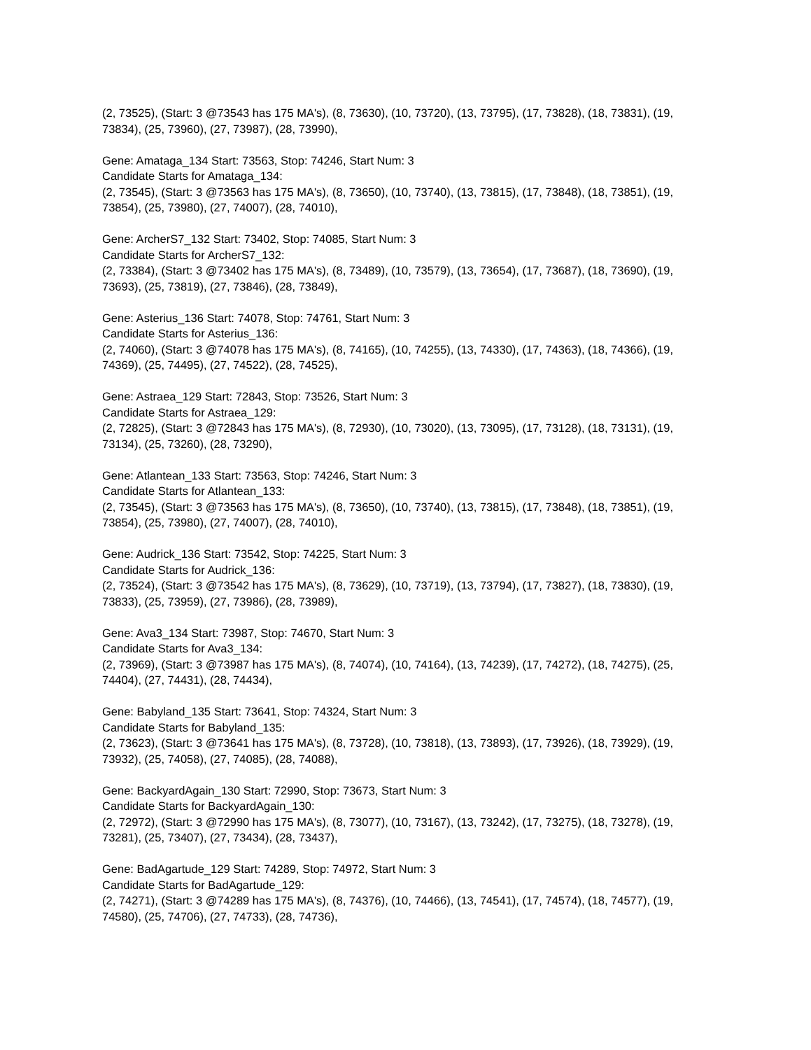(2, 73525), (Start: 3 @73543 has 175 MA's), (8, 73630), (10, 73720), (13, 73795), (17, 73828), (18, 73831), (19, 73834), (25, 73960), (27, 73987), (28, 73990),
Gene: Amataga_134 Start: 73563, Stop: 74246, Start Num: 3
Candidate Starts for Amataga_134:
(2, 73545), (Start: 3 @73563 has 175 MA's), (8, 73650), (10, 73740), (13, 73815), (17, 73848), (18, 73851), (19, 73854), (25, 73980), (27, 74007), (28, 74010),
Gene: ArcherS7_132 Start: 73402, Stop: 74085, Start Num: 3
Candidate Starts for ArcherS7_132:
(2, 73384), (Start: 3 @73402 has 175 MA's), (8, 73489), (10, 73579), (13, 73654), (17, 73687), (18, 73690), (19, 73693), (25, 73819), (27, 73846), (28, 73849),
Gene: Asterius_136 Start: 74078, Stop: 74761, Start Num: 3
Candidate Starts for Asterius_136:
(2, 74060), (Start: 3 @74078 has 175 MA's), (8, 74165), (10, 74255), (13, 74330), (17, 74363), (18, 74366), (19, 74369), (25, 74495), (27, 74522), (28, 74525),
Gene: Astraea_129 Start: 72843, Stop: 73526, Start Num: 3
Candidate Starts for Astraea_129:
(2, 72825), (Start: 3 @72843 has 175 MA's), (8, 72930), (10, 73020), (13, 73095), (17, 73128), (18, 73131), (19, 73134), (25, 73260), (28, 73290),
Gene: Atlantean_133 Start: 73563, Stop: 74246, Start Num: 3
Candidate Starts for Atlantean_133:
(2, 73545), (Start: 3 @73563 has 175 MA's), (8, 73650), (10, 73740), (13, 73815), (17, 73848), (18, 73851), (19, 73854), (25, 73980), (27, 74007), (28, 74010),
Gene: Audrick_136 Start: 73542, Stop: 74225, Start Num: 3
Candidate Starts for Audrick_136:
(2, 73524), (Start: 3 @73542 has 175 MA's), (8, 73629), (10, 73719), (13, 73794), (17, 73827), (18, 73830), (19, 73833), (25, 73959), (27, 73986), (28, 73989),
Gene: Ava3_134 Start: 73987, Stop: 74670, Start Num: 3
Candidate Starts for Ava3_134:
(2, 73969), (Start: 3 @73987 has 175 MA's), (8, 74074), (10, 74164), (13, 74239), (17, 74272), (18, 74275), (25, 74404), (27, 74431), (28, 74434),
Gene: Babyland_135 Start: 73641, Stop: 74324, Start Num: 3
Candidate Starts for Babyland_135:
(2, 73623), (Start: 3 @73641 has 175 MA's), (8, 73728), (10, 73818), (13, 73893), (17, 73926), (18, 73929), (19, 73932), (25, 74058), (27, 74085), (28, 74088),
Gene: BackyardAgain_130 Start: 72990, Stop: 73673, Start Num: 3
Candidate Starts for BackyardAgain_130:
(2, 72972), (Start: 3 @72990 has 175 MA's), (8, 73077), (10, 73167), (13, 73242), (17, 73275), (18, 73278), (19, 73281), (25, 73407), (27, 73434), (28, 73437),
Gene: BadAgartude_129 Start: 74289, Stop: 74972, Start Num: 3
Candidate Starts for BadAgartude_129:
(2, 74271), (Start: 3 @74289 has 175 MA's), (8, 74376), (10, 74466), (13, 74541), (17, 74574), (18, 74577), (19, 74580), (25, 74706), (27, 74733), (28, 74736),